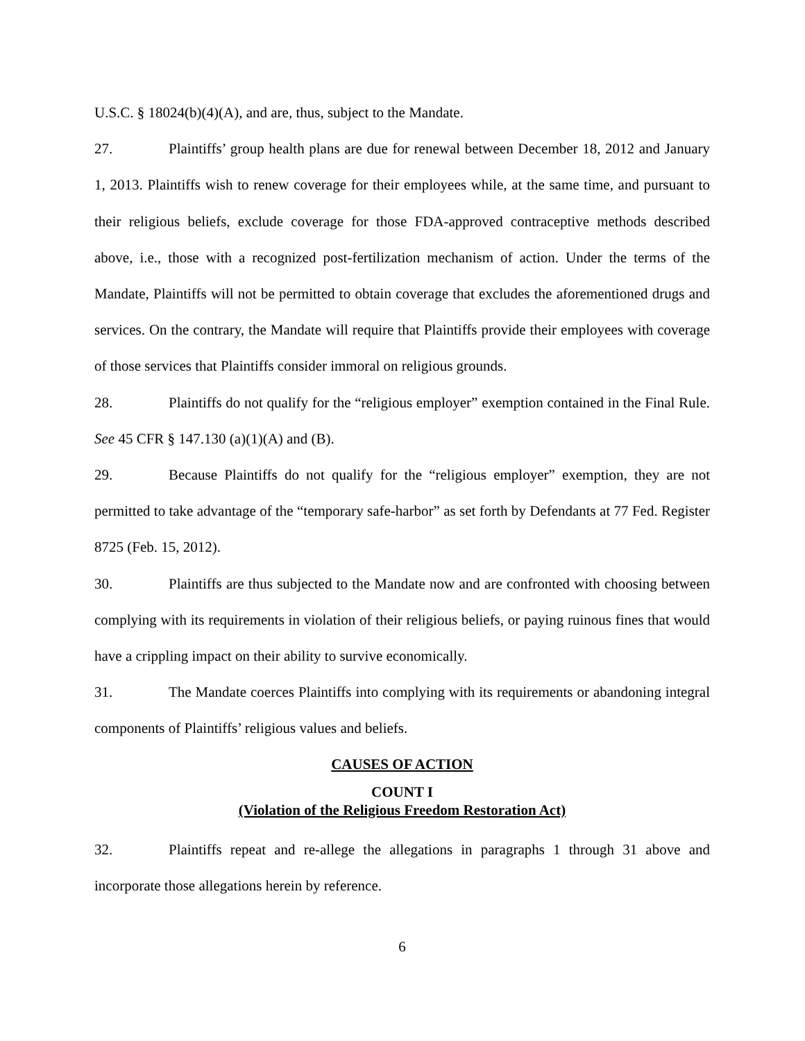U.S.C. § 18024(b)(4)(A), and are, thus, subject to the Mandate.
27. Plaintiffs’ group health plans are due for renewal between December 18, 2012 and January 1, 2013. Plaintiffs wish to renew coverage for their employees while, at the same time, and pursuant to their religious beliefs, exclude coverage for those FDA-approved contraceptive methods described above, i.e., those with a recognized post-fertilization mechanism of action. Under the terms of the Mandate, Plaintiffs will not be permitted to obtain coverage that excludes the aforementioned drugs and services. On the contrary, the Mandate will require that Plaintiffs provide their employees with coverage of those services that Plaintiffs consider immoral on religious grounds.
28. Plaintiffs do not qualify for the “religious employer” exemption contained in the Final Rule. See 45 CFR § 147.130 (a)(1)(A) and (B).
29. Because Plaintiffs do not qualify for the “religious employer” exemption, they are not permitted to take advantage of the “temporary safe-harbor” as set forth by Defendants at 77 Fed. Register 8725 (Feb. 15, 2012).
30. Plaintiffs are thus subjected to the Mandate now and are confronted with choosing between complying with its requirements in violation of their religious beliefs, or paying ruinous fines that would have a crippling impact on their ability to survive economically.
31. The Mandate coerces Plaintiffs into complying with its requirements or abandoning integral components of Plaintiffs’ religious values and beliefs.
CAUSES OF ACTION
COUNT I
(Violation of the Religious Freedom Restoration Act)
32. Plaintiffs repeat and re-allege the allegations in paragraphs 1 through 31 above and incorporate those allegations herein by reference.
6